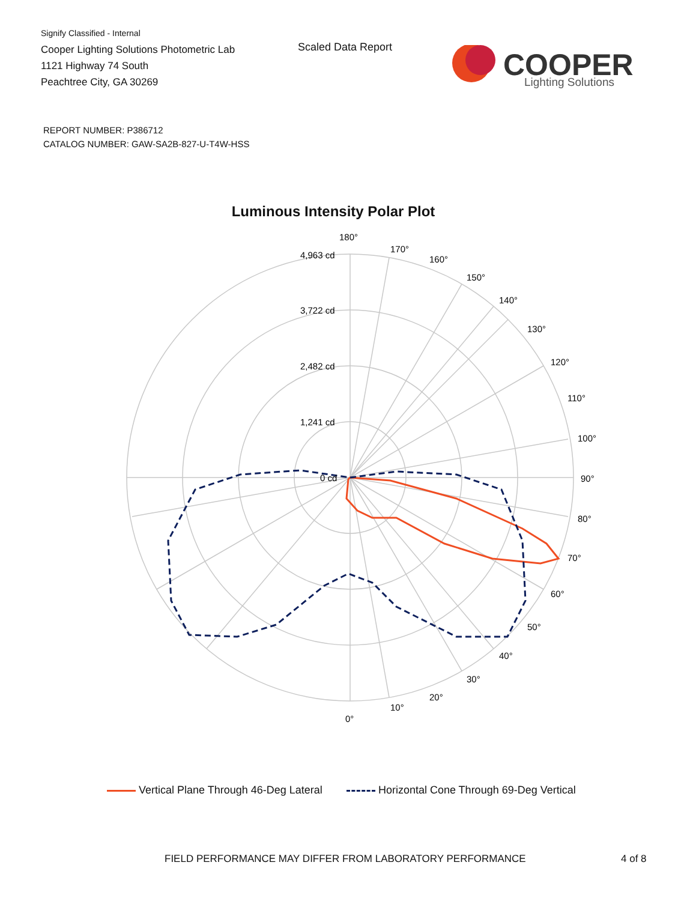Signify Classified - Internal
Cooper Lighting Solutions Photometric Lab
1121 Highway 74 South
Peachtree City, GA 30269
Scaled Data Report
COOPER
Lighting Solutions
REPORT NUMBER: P386712
CATALOG NUMBER: GAW-SA2B-827-U-T4W-HSS
Luminous Intensity Polar Plot
180°
170°
160°
150°
140°
130°
120°
110°
100°
90°
80°
70°
60°
50°
40°
30°
20°
10°
0°
4,963 cd
3,722 cd
2,482 cd
1,241 cd
0 cd
Vertical Plane Through 46-Deg Lateral Horizontal Cone Through 69-Deg Vertical
FIELD PERFORMANCE MAY DIFFER FROM LABORATORY PERFORMANCE
4 of 8